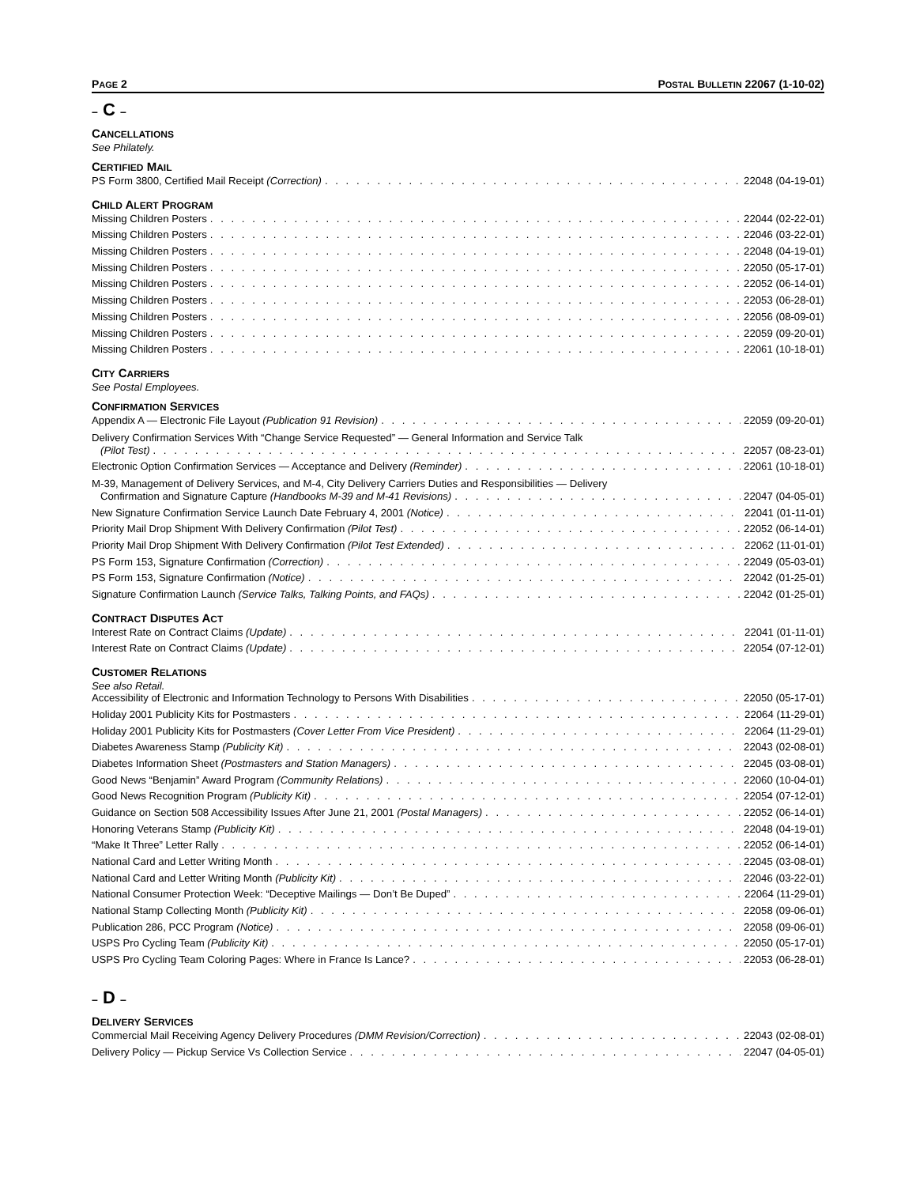PAGE 2 POSTAL BULLETIN 22067 (1-10-02)
– C –
CANCELLATIONS
See Philately.
CERTIFIED MAIL
PS Form 3800, Certified Mail Receipt (Correction) 22048 (04-19-01)
CHILD ALERT PROGRAM
Missing Children Posters 22044 (02-22-01)
Missing Children Posters 22046 (03-22-01)
Missing Children Posters 22048 (04-19-01)
Missing Children Posters 22050 (05-17-01)
Missing Children Posters 22052 (06-14-01)
Missing Children Posters 22053 (06-28-01)
Missing Children Posters 22056 (08-09-01)
Missing Children Posters 22059 (09-20-01)
Missing Children Posters 22061 (10-18-01)
CITY CARRIERS
See Postal Employees.
CONFIRMATION SERVICES
Appendix A — Electronic File Layout (Publication 91 Revision) 22059 (09-20-01)
Delivery Confirmation Services With “Change Service Requested” — General Information and Service Talk
(Pilot Test) 22057 (08-23-01)
Electronic Option Confirmation Services — Acceptance and Delivery (Reminder) 22061 (10-18-01)
M-39, Management of Delivery Services, and M-4, City Delivery Carriers Duties and Responsibilities — Delivery
Confirmation and Signature Capture (Handbooks M-39 and M-41 Revisions) 22047 (04-05-01)
New Signature Confirmation Service Launch Date February 4, 2001 (Notice) 22041 (01-11-01)
Priority Mail Drop Shipment With Delivery Confirmation (Pilot Test) 22052 (06-14-01)
Priority Mail Drop Shipment With Delivery Confirmation (Pilot Test Extended) 22062 (11-01-01)
PS Form 153, Signature Confirmation (Correction) 22049 (05-03-01)
PS Form 153, Signature Confirmation (Notice) 22042 (01-25-01)
Signature Confirmation Launch (Service Talks, Talking Points, and FAQs) 22042 (01-25-01)
CONTRACT DISPUTES ACT
Interest Rate on Contract Claims (Update) 22041 (01-11-01)
Interest Rate on Contract Claims (Update) 22054 (07-12-01)
CUSTOMER RELATIONS
See also Retail.
Accessibility of Electronic and Information Technology to Persons With Disabilities 22050 (05-17-01)
Holiday 2001 Publicity Kits for Postmasters 22064 (11-29-01)
Holiday 2001 Publicity Kits for Postmasters (Cover Letter From Vice President) 22064 (11-29-01)
Diabetes Awareness Stamp (Publicity Kit) 22043 (02-08-01)
Diabetes Information Sheet (Postmasters and Station Managers) 22045 (03-08-01)
Good News “Benjamin” Award Program (Community Relations) 22060 (10-04-01)
Good News Recognition Program (Publicity Kit) 22054 (07-12-01)
Guidance on Section 508 Accessibility Issues After June 21, 2001 (Postal Managers) 22052 (06-14-01)
Honoring Veterans Stamp (Publicity Kit) 22048 (04-19-01)
“Make It Three” Letter Rally 22052 (06-14-01)
National Card and Letter Writing Month 22045 (03-08-01)
National Card and Letter Writing Month (Publicity Kit) 22046 (03-22-01)
National Consumer Protection Week: “Deceptive Mailings — Don’t Be Duped” 22064 (11-29-01)
National Stamp Collecting Month (Publicity Kit) 22058 (09-06-01)
Publication 286, PCC Program (Notice) 22058 (09-06-01)
USPS Pro Cycling Team (Publicity Kit) 22050 (05-17-01)
USPS Pro Cycling Team Coloring Pages: Where in France Is Lance? 22053 (06-28-01)
– D –
DELIVERY SERVICES
Commercial Mail Receiving Agency Delivery Procedures (DMM Revision/Correction) 22043 (02-08-01)
Delivery Policy — Pickup Service Vs Collection Service 22047 (04-05-01)